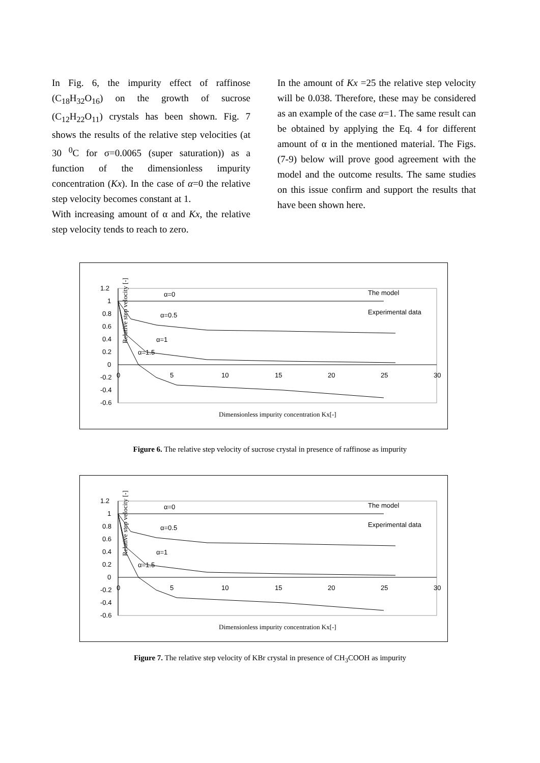In Fig. 6, the impurity effect of raffinose (C<sub>18</sub>H<sub>32</sub>O<sub>16</sub>) on the growth of sucrose (C<sub>12</sub>H<sub>22</sub>O<sub>11</sub>) crystals has been shown. Fig. 7 shows the results of the relative step velocities (at 30 <sup>0</sup>C for σ=0.0065 (super saturation)) as a function of the dimensionless impurity concentration (Kx). In the case of α=0 the relative step velocity becomes constant at 1.
With increasing amount of α and Kx, the relative step velocity tends to reach to zero.
In the amount of Kx =25 the relative step velocity will be 0.038. Therefore, these may be considered as an example of the case α=1. The same result can be obtained by applying the Eq. 4 for different amount of α in the mentioned material. The Figs. (7-9) below will prove good agreement with the model and the outcome results. The same studies on this issue confirm and support the results that have been shown here.
1.2
1
0.8
0.6
0.4
0.2
0
-0.2
-0.4
-0.6
0
5
10
15
20
25
30
α=0
α=0.5
α=1
α=1.5
The model
Experimental data
Relative step velocity [-]
Dimensionless impurity concentration Kx[-]
Figure 6. The relative step velocity of sucrose crystal in presence of raffinose as impurity
1.2
1
0.8
0.6
0.4
0.2
0
-0.2
-0.4
-0.6
0
5
10
15
20
25
30
α=0
α=0.5
α=1
α=1.5
The model
Experimental data
Relative step velocity [-]
Dimensionless impurity concentration Kx[-]
Figure 7. The relative step velocity of KBr crystal in presence of CH<sub>3</sub>COOH as impurity